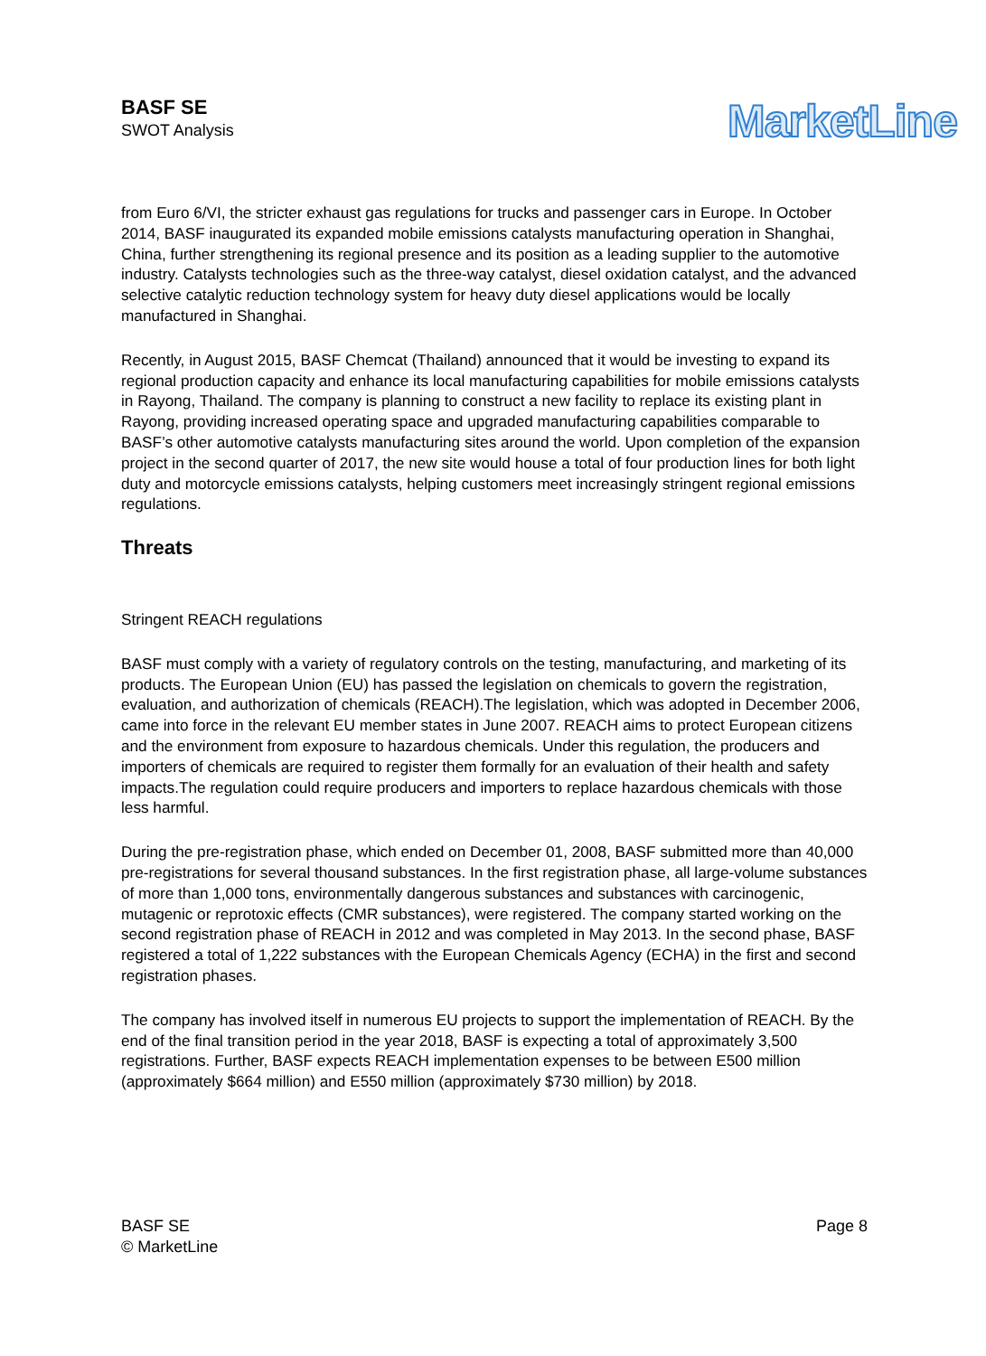BASF SE
SWOT Analysis
MarketLine
from Euro 6/VI, the stricter exhaust gas regulations for trucks and passenger cars in Europe. In October 2014, BASF inaugurated its expanded mobile emissions catalysts manufacturing operation in Shanghai, China, further strengthening its regional presence and its position as a leading supplier to the automotive industry. Catalysts technologies such as the three-way catalyst, diesel oxidation catalyst, and the advanced selective catalytic reduction technology system for heavy duty diesel applications would be locally manufactured in Shanghai.
Recently, in August 2015, BASF Chemcat (Thailand) announced that it would be investing to expand its regional production capacity and enhance its local manufacturing capabilities for mobile emissions catalysts in Rayong, Thailand. The company is planning to construct a new facility to replace its existing plant in Rayong, providing increased operating space and upgraded manufacturing capabilities comparable to BASF’s other automotive catalysts manufacturing sites around the world. Upon completion of the expansion project in the second quarter of 2017, the new site would house a total of four production lines for both light duty and motorcycle emissions catalysts, helping customers meet increasingly stringent regional emissions regulations.
Threats
Stringent REACH regulations
BASF must comply with a variety of regulatory controls on the testing, manufacturing, and marketing of its products. The European Union (EU) has passed the legislation on chemicals to govern the registration, evaluation, and authorization of chemicals (REACH).The legislation, which was adopted in December 2006, came into force in the relevant EU member states in June 2007. REACH aims to protect European citizens and the environment from exposure to hazardous chemicals. Under this regulation, the producers and importers of chemicals are required to register them formally for an evaluation of their health and safety impacts.The regulation could require producers and importers to replace hazardous chemicals with those less harmful.
During the pre-registration phase, which ended on December 01, 2008, BASF submitted more than 40,000 pre-registrations for several thousand substances. In the first registration phase, all large-volume substances of more than 1,000 tons, environmentally dangerous substances and substances with carcinogenic, mutagenic or reprotoxic effects (CMR substances), were registered. The company started working on the second registration phase of REACH in 2012 and was completed in May 2013. In the second phase, BASF registered a total of 1,222 substances with the European Chemicals Agency (ECHA) in the first and second registration phases.
The company has involved itself in numerous EU projects to support the implementation of REACH. By the end of the final transition period in the year 2018, BASF is expecting a total of approximately 3,500 registrations. Further, BASF expects REACH implementation expenses to be between E500 million (approximately $664 million) and E550 million (approximately $730 million) by 2018.
BASF SE
© MarketLine
Page 8